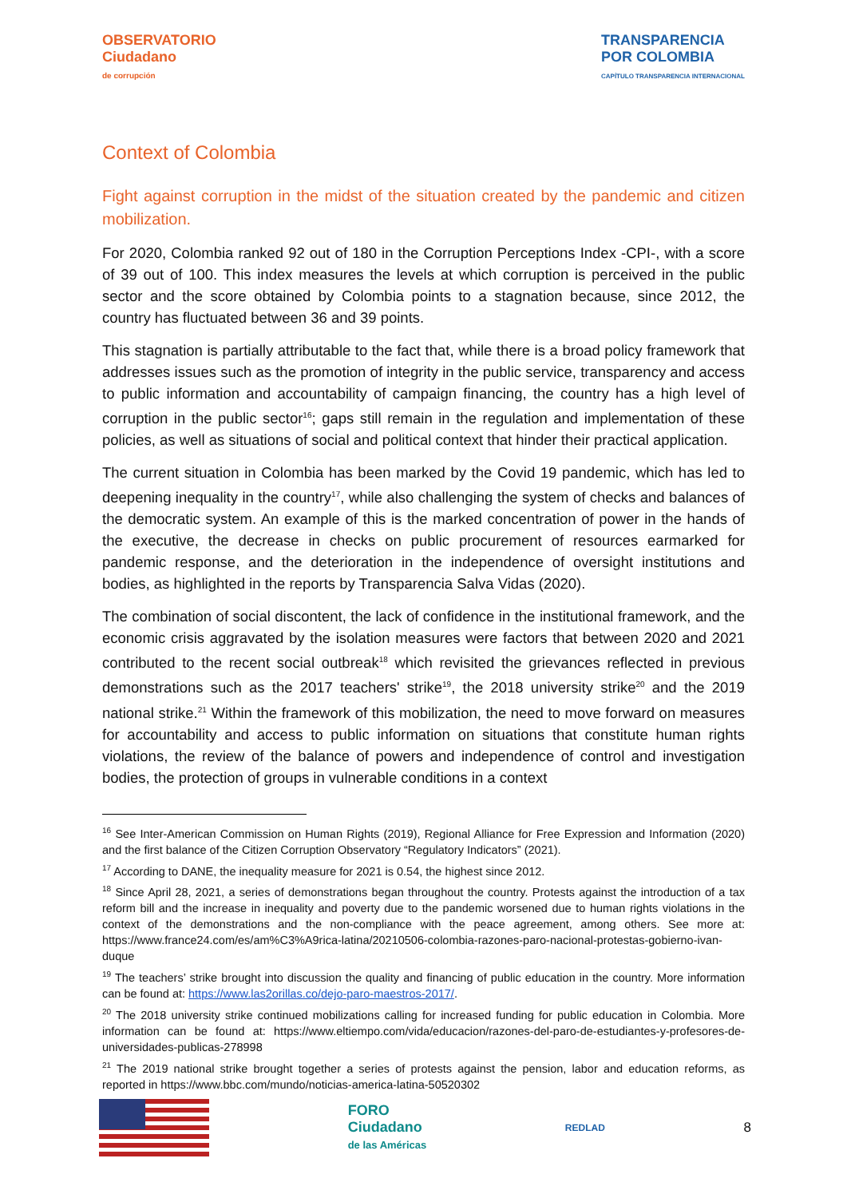OBSERVATORIO
Ciudadano
de corrupción
TRANSPARENCIA
POR COLOMBIA
CAPÍTULO TRANSPARENCIA INTERNACIONAL
Context of Colombia
Fight against corruption in the midst of the situation created by the pandemic and citizen mobilization.
For 2020, Colombia ranked 92 out of 180 in the Corruption Perceptions Index -CPI-, with a score of 39 out of 100. This index measures the levels at which corruption is perceived in the public sector and the score obtained by Colombia points to a stagnation because, since 2012, the country has fluctuated between 36 and 39 points.
This stagnation is partially attributable to the fact that, while there is a broad policy framework that addresses issues such as the promotion of integrity in the public service, transparency and access to public information and accountability of campaign financing, the country has a high level of corruption in the public sector<sup>16</sup>; gaps still remain in the regulation and implementation of these policies, as well as situations of social and political context that hinder their practical application.
The current situation in Colombia has been marked by the Covid 19 pandemic, which has led to deepening inequality in the country<sup>17</sup>, while also challenging the system of checks and balances of the democratic system. An example of this is the marked concentration of power in the hands of the executive, the decrease in checks on public procurement of resources earmarked for pandemic response, and the deterioration in the independence of oversight institutions and bodies, as highlighted in the reports by Transparencia Salva Vidas (2020).
The combination of social discontent, the lack of confidence in the institutional framework, and the economic crisis aggravated by the isolation measures were factors that between 2020 and 2021 contributed to the recent social outbreak<sup>18</sup> which revisited the grievances reflected in previous demonstrations such as the 2017 teachers' strike<sup>19</sup>, the 2018 university strike<sup>20</sup> and the 2019 national strike.<sup>21</sup> Within the framework of this mobilization, the need to move forward on measures for accountability and access to public information on situations that constitute human rights violations, the review of the balance of powers and independence of control and investigation bodies, the protection of groups in vulnerable conditions in a context
<sup>16</sup> See Inter-American Commission on Human Rights (2019), Regional Alliance for Free Expression and Information (2020) and the first balance of the Citizen Corruption Observatory “Regulatory Indicators” (2021).
<sup>17</sup> According to DANE, the inequality measure for 2021 is 0.54, the highest since 2012.
<sup>18</sup> Since April 28, 2021, a series of demonstrations began throughout the country. Protests against the introduction of a tax reform bill and the increase in inequality and poverty due to the pandemic worsened due to human rights violations in the context of the demonstrations and the non-compliance with the peace agreement, among others. See more at: https://www.france24.com/es/am%C3%A9rica-latina/20210506-colombia-razones-paro-nacional-protestas-gobierno-ivan-duque
<sup>19</sup> The teachers’ strike brought into discussion the quality and financing of public education in the country. More information can be found at: https://www.las2orillas.co/dejo-paro-maestros-2017/.
<sup>20</sup> The 2018 university strike continued mobilizations calling for increased funding for public education in Colombia. More information can be found at: https://www.eltiempo.com/vida/educacion/razones-del-paro-de-estudiantes-y-profesores-de-universidades-publicas-278998
<sup>21</sup> The 2019 national strike brought together a series of protests against the pension, labor and education reforms, as reported in https://www.bbc.com/mundo/noticias-america-latina-50520302
FORO
Ciudadano
de las Américas
REDLAD
8